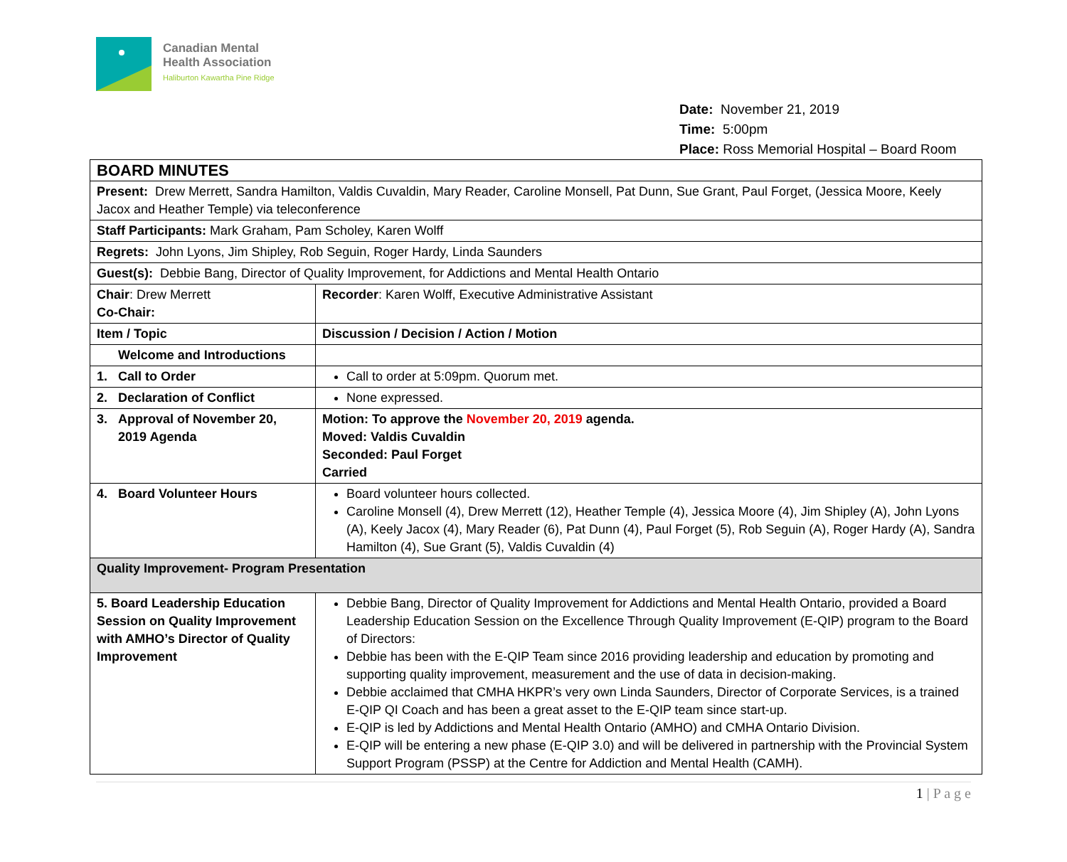Canadian Mental
Health Association
Haliburton Kawartha Pine Ridge
Date: November 21, 2019
Time: 5:00pm
Place: Ross Memorial Hospital – Board Room
| BOARD MINUTES | |
| Present: Drew Merrett, Sandra Hamilton, Valdis Cuvaldin, Mary Reader, Caroline Monsell, Pat Dunn, Sue Grant, Paul Forget, (Jessica Moore, Keely Jacox and Heather Temple) via teleconference | |
| Staff Participants: Mark Graham, Pam Scholey, Karen Wolff | |
| Regrets: John Lyons, Jim Shipley, Rob Seguin, Roger Hardy, Linda Saunders | |
| Guest(s): Debbie Bang, Director of Quality Improvement, for Addictions and Mental Health Ontario | |
| Chair : Drew Merrett Co-Chair: | Recorder : Karen Wolff, Executive Administrative Assistant |
| Item / Topic | Discussion / Decision / Action / Motion |
| Welcome and Introductions | |
| 1. Call to Order | Call to order at 5:09pm. Quorum met. |
| 2. Declaration of Conflict | None expressed. |
| 3. Approval of November 20, 2019 Agenda | Motion: To approve the November 20, 2019 agenda. Moved: Valdis Cuvaldin Seconded: Paul Forget Carried |
| 4. Board Volunteer Hours | Board volunteer hours collected. Caroline Monsell (4), Drew Merrett (12), Heather Temple (4), Jessica Moore (4), Jim Shipley (A), John Lyons (A), Keely Jacox (4), Mary Reader (6), Pat Dunn (4), Paul Forget (5), Rob Seguin (A), Roger Hardy (A), Sandra Hamilton (4), Sue Grant (5), Valdis Cuvaldin (4) |
| Quality Improvement- Program Presentation | |
| 5. Board Leadership Education Session on Quality Improvement with AMHO’s Director of Quality Improvement | Debbie Bang, Director of Quality Improvement for Addictions and Mental Health Ontario, provided a Board Leadership Education Session on the Excellence Through Quality Improvement (E-QIP) program to the Board of Directors: Debbie has been with the E-QIP Team since 2016 providing leadership and education by promoting and supporting quality improvement, measurement and the use of data in decision-making. Debbie acclaimed that CMHA HKPR’s very own Linda Saunders, Director of Corporate Services, is a trained E-QIP QI Coach and has been a great asset to the E-QIP team since start-up. E-QIP is led by Addictions and Mental Health Ontario (AMHO) and CMHA Ontario Division. E-QIP will be entering a new phase (E-QIP 3.0) and will be delivered in partnership with the Provincial System Support Program (PSSP) at the Centre for Addiction and Mental Health (CAMH). |
1 | P a g e